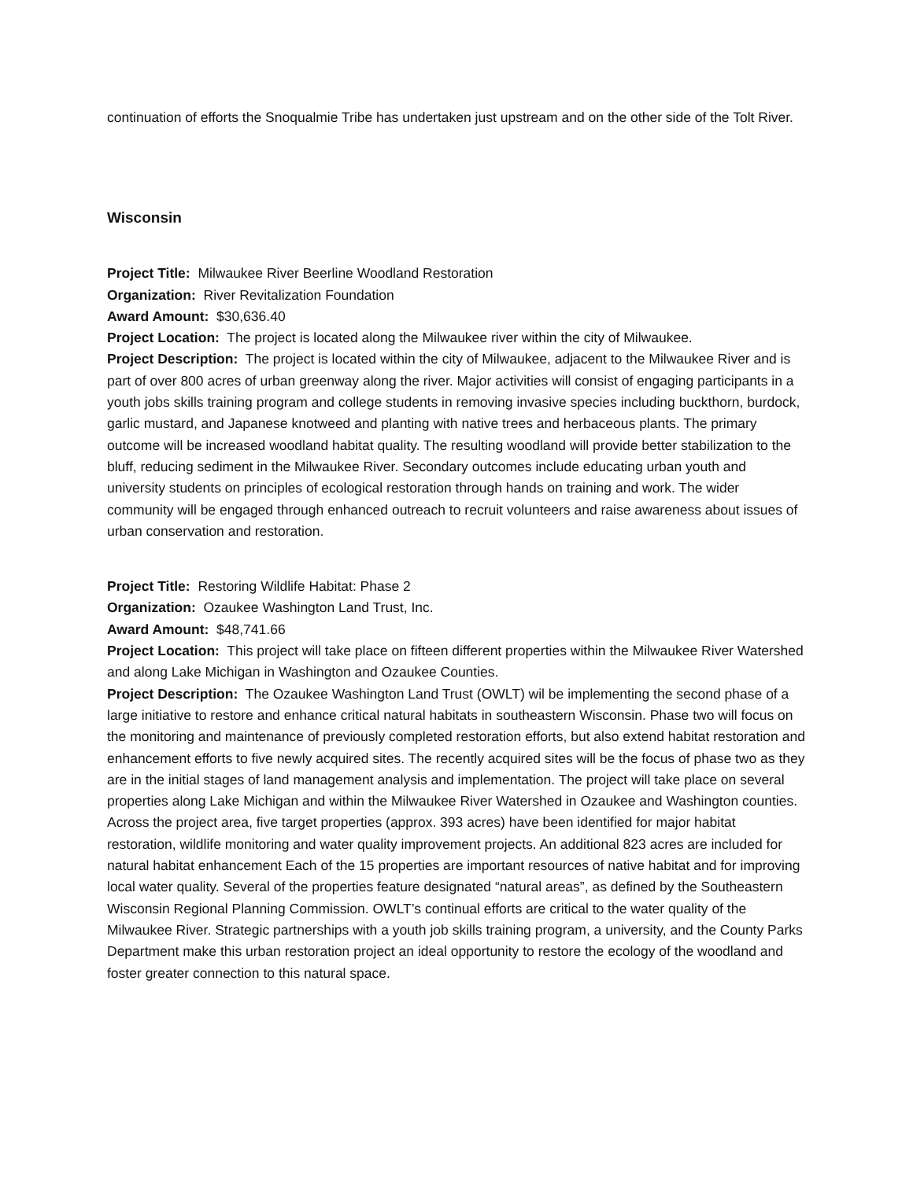continuation of efforts the Snoqualmie Tribe has undertaken just upstream and on the other side of the Tolt River.
Wisconsin
Project Title: Milwaukee River Beerline Woodland Restoration
Organization: River Revitalization Foundation
Award Amount: $30,636.40
Project Location: The project is located along the Milwaukee river within the city of Milwaukee.
Project Description: The project is located within the city of Milwaukee, adjacent to the Milwaukee River and is part of over 800 acres of urban greenway along the river. Major activities will consist of engaging participants in a youth jobs skills training program and college students in removing invasive species including buckthorn, burdock, garlic mustard, and Japanese knotweed and planting with native trees and herbaceous plants. The primary outcome will be increased woodland habitat quality. The resulting woodland will provide better stabilization to the bluff, reducing sediment in the Milwaukee River. Secondary outcomes include educating urban youth and university students on principles of ecological restoration through hands on training and work. The wider community will be engaged through enhanced outreach to recruit volunteers and raise awareness about issues of urban conservation and restoration.
Project Title: Restoring Wildlife Habitat: Phase 2
Organization: Ozaukee Washington Land Trust, Inc.
Award Amount: $48,741.66
Project Location: This project will take place on fifteen different properties within the Milwaukee River Watershed and along Lake Michigan in Washington and Ozaukee Counties.
Project Description: The Ozaukee Washington Land Trust (OWLT) wil be implementing the second phase of a large initiative to restore and enhance critical natural habitats in southeastern Wisconsin. Phase two will focus on the monitoring and maintenance of previously completed restoration efforts, but also extend habitat restoration and enhancement efforts to five newly acquired sites. The recently acquired sites will be the focus of phase two as they are in the initial stages of land management analysis and implementation. The project will take place on several properties along Lake Michigan and within the Milwaukee River Watershed in Ozaukee and Washington counties. Across the project area, five target properties (approx. 393 acres) have been identified for major habitat restoration, wildlife monitoring and water quality improvement projects. An additional 823 acres are included for natural habitat enhancement Each of the 15 properties are important resources of native habitat and for improving local water quality. Several of the properties feature designated “natural areas”, as defined by the Southeastern Wisconsin Regional Planning Commission. OWLT’s continual efforts are critical to the water quality of the Milwaukee River. Strategic partnerships with a youth job skills training program, a university, and the County Parks Department make this urban restoration project an ideal opportunity to restore the ecology of the woodland and foster greater connection to this natural space.